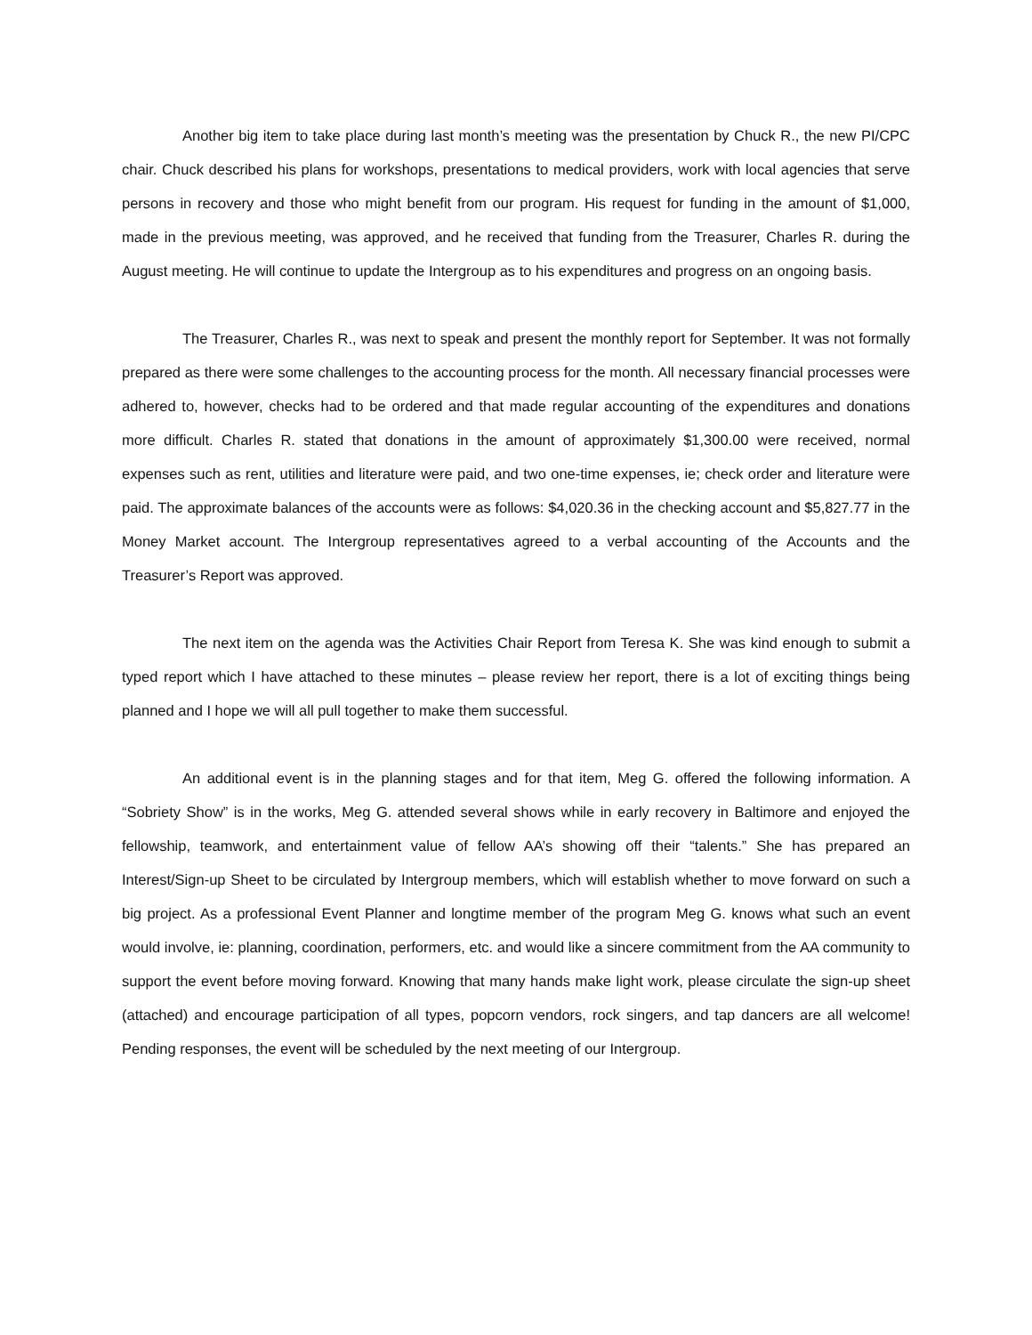Another big item to take place during last month’s meeting was the presentation by Chuck R., the new PI/CPC chair. Chuck described his plans for workshops, presentations to medical providers, work with local agencies that serve persons in recovery and those who might benefit from our program. His request for funding in the amount of $1,000, made in the previous meeting, was approved, and he received that funding from the Treasurer, Charles R. during the August meeting. He will continue to update the Intergroup as to his expenditures and progress on an ongoing basis.
The Treasurer, Charles R., was next to speak and present the monthly report for September. It was not formally prepared as there were some challenges to the accounting process for the month. All necessary financial processes were adhered to, however, checks had to be ordered and that made regular accounting of the expenditures and donations more difficult. Charles R. stated that donations in the amount of approximately $1,300.00 were received, normal expenses such as rent, utilities and literature were paid, and two one-time expenses, ie; check order and literature were paid. The approximate balances of the accounts were as follows: $4,020.36 in the checking account and $5,827.77 in the Money Market account. The Intergroup representatives agreed to a verbal accounting of the Accounts and the Treasurer’s Report was approved.
The next item on the agenda was the Activities Chair Report from Teresa K. She was kind enough to submit a typed report which I have attached to these minutes – please review her report, there is a lot of exciting things being planned and I hope we will all pull together to make them successful.
An additional event is in the planning stages and for that item, Meg G. offered the following information. A “Sobriety Show” is in the works, Meg G. attended several shows while in early recovery in Baltimore and enjoyed the fellowship, teamwork, and entertainment value of fellow AA’s showing off their “talents.” She has prepared an Interest/Sign-up Sheet to be circulated by Intergroup members, which will establish whether to move forward on such a big project. As a professional Event Planner and longtime member of the program Meg G. knows what such an event would involve, ie: planning, coordination, performers, etc. and would like a sincere commitment from the AA community to support the event before moving forward. Knowing that many hands make light work, please circulate the sign-up sheet (attached) and encourage participation of all types, popcorn vendors, rock singers, and tap dancers are all welcome! Pending responses, the event will be scheduled by the next meeting of our Intergroup.